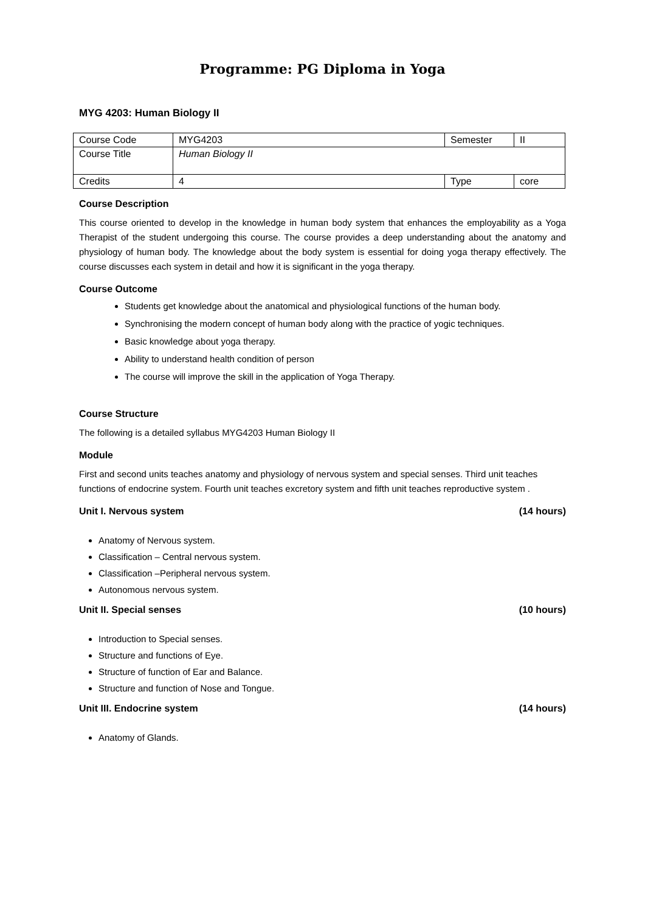Programme: PG Diploma in Yoga
MYG 4203: Human Biology II
| Course Code | MYG4203 | Semester | II |
| Course Title | Human Biology II | | |
| Credits | 4 | Type | core |
Course Description
This course oriented to develop in the knowledge in human body system that enhances the employability as a Yoga Therapist of the student undergoing this course. The course provides a deep understanding about the anatomy and physiology of human body. The knowledge about the body system is essential for doing yoga therapy effectively. The course discusses each system in detail and how it is significant in the yoga therapy.
Course Outcome
Students get knowledge about the anatomical and physiological functions of the human body.
Synchronising the modern concept of human body along with the practice of yogic techniques.
Basic knowledge about yoga therapy.
Ability to understand health condition of person
The course will improve the skill in the application of Yoga Therapy.
Course Structure
The following is a detailed syllabus MYG4203 Human Biology II
Module
First and second units teaches anatomy and physiology of nervous system and special senses. Third unit teaches functions of endocrine system. Fourth unit teaches excretory system and fifth unit teaches reproductive system .
Unit I. Nervous system (14 hours)
Anatomy of Nervous system.
Classification – Central nervous system.
Classification –Peripheral nervous system.
Autonomous nervous system.
Unit II. Special senses (10 hours)
Introduction to Special senses.
Structure and functions of Eye.
Structure of function of Ear and Balance.
Structure and function of Nose and Tongue.
Unit III. Endocrine system (14 hours)
Anatomy of Glands.